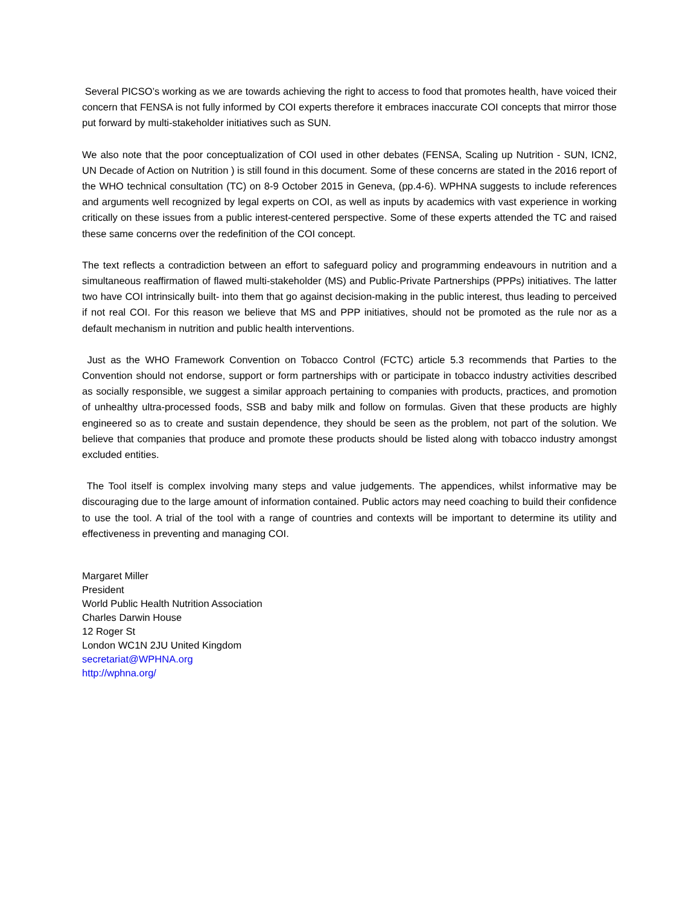Several PICSO’s working as we are towards achieving the right to access to food that promotes health, have voiced their concern that FENSA is not fully informed by COI experts therefore it embraces inaccurate COI concepts that mirror those put forward by multi-stakeholder initiatives such as SUN.
We also note that the poor conceptualization of COI used in other debates (FENSA, Scaling up Nutrition - SUN, ICN2, UN Decade of Action on Nutrition ) is still found in this document. Some of these concerns are stated in the 2016 report of the WHO technical consultation (TC) on 8-9 October 2015 in Geneva, (pp.4-6). WPHNA suggests to include references and arguments well recognized by legal experts on COI, as well as inputs by academics with vast experience in working critically on these issues from a public interest-centered perspective. Some of these experts attended the TC and raised these same concerns over the redefinition of the COI concept.
The text reflects a contradiction between an effort to safeguard policy and programming endeavours in nutrition and a simultaneous reaffirmation of flawed multi-stakeholder (MS) and Public-Private Partnerships (PPPs) initiatives. The latter two have COI intrinsically built- into them that go against decision-making in the public interest, thus leading to perceived if not real COI. For this reason we believe that MS and PPP initiatives, should not be promoted as the rule nor as a default mechanism in nutrition and public health interventions.
Just as the WHO Framework Convention on Tobacco Control (FCTC) article 5.3 recommends that Parties to the Convention should not endorse, support or form partnerships with or participate in tobacco industry activities described as socially responsible, we suggest a similar approach pertaining to companies with products, practices, and promotion of unhealthy ultra-processed foods, SSB and baby milk and follow on formulas. Given that these products are highly engineered so as to create and sustain dependence, they should be seen as the problem, not part of the solution. We believe that companies that produce and promote these products should be listed along with tobacco industry amongst excluded entities.
The Tool itself is complex involving many steps and value judgements. The appendices, whilst informative may be discouraging due to the large amount of information contained. Public actors may need coaching to build their confidence to use the tool. A trial of the tool with a range of countries and contexts will be important to determine its utility and effectiveness in preventing and managing COI.
Margaret Miller
President
World Public Health Nutrition Association
Charles Darwin House
12 Roger St
London WC1N 2JU United Kingdom
secretariat@WPHNA.org
http://wphna.org/